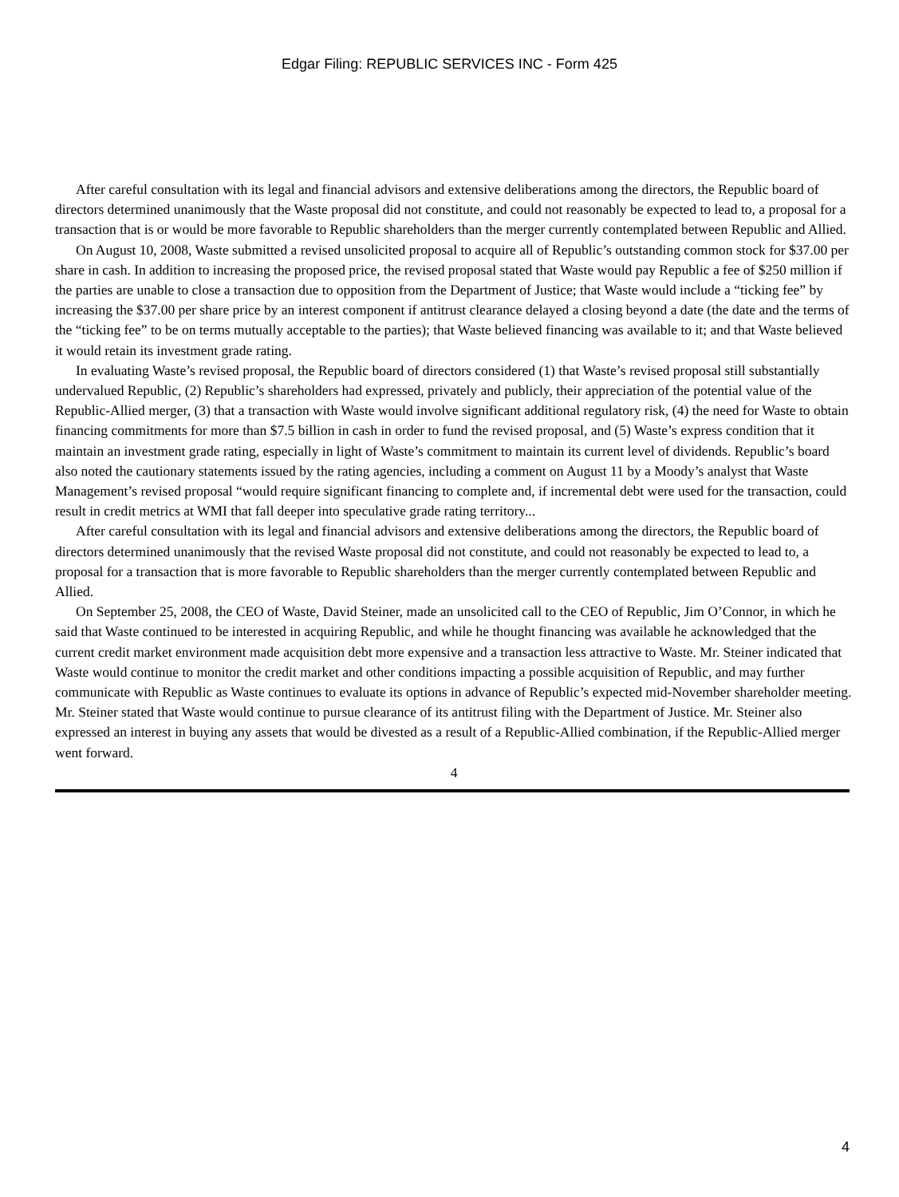Edgar Filing: REPUBLIC SERVICES INC - Form 425
After careful consultation with its legal and financial advisors and extensive deliberations among the directors, the Republic board of directors determined unanimously that the Waste proposal did not constitute, and could not reasonably be expected to lead to, a proposal for a transaction that is or would be more favorable to Republic shareholders than the merger currently contemplated between Republic and Allied.
On August 10, 2008, Waste submitted a revised unsolicited proposal to acquire all of Republic’s outstanding common stock for $37.00 per share in cash. In addition to increasing the proposed price, the revised proposal stated that Waste would pay Republic a fee of $250 million if the parties are unable to close a transaction due to opposition from the Department of Justice; that Waste would include a “ticking fee” by increasing the $37.00 per share price by an interest component if antitrust clearance delayed a closing beyond a date (the date and the terms of the “ticking fee” to be on terms mutually acceptable to the parties); that Waste believed financing was available to it; and that Waste believed it would retain its investment grade rating.
In evaluating Waste’s revised proposal, the Republic board of directors considered (1) that Waste’s revised proposal still substantially undervalued Republic, (2) Republic’s shareholders had expressed, privately and publicly, their appreciation of the potential value of the Republic-Allied merger, (3) that a transaction with Waste would involve significant additional regulatory risk, (4) the need for Waste to obtain financing commitments for more than $7.5 billion in cash in order to fund the revised proposal, and (5) Waste’s express condition that it maintain an investment grade rating, especially in light of Waste’s commitment to maintain its current level of dividends. Republic’s board also noted the cautionary statements issued by the rating agencies, including a comment on August 11 by a Moody’s analyst that Waste Management’s revised proposal “would require significant financing to complete and, if incremental debt were used for the transaction, could result in credit metrics at WMI that fall deeper into speculative grade rating territory...
After careful consultation with its legal and financial advisors and extensive deliberations among the directors, the Republic board of directors determined unanimously that the revised Waste proposal did not constitute, and could not reasonably be expected to lead to, a proposal for a transaction that is more favorable to Republic shareholders than the merger currently contemplated between Republic and Allied.
On September 25, 2008, the CEO of Waste, David Steiner, made an unsolicited call to the CEO of Republic, Jim O’Connor, in which he said that Waste continued to be interested in acquiring Republic, and while he thought financing was available he acknowledged that the current credit market environment made acquisition debt more expensive and a transaction less attractive to Waste. Mr. Steiner indicated that Waste would continue to monitor the credit market and other conditions impacting a possible acquisition of Republic, and may further communicate with Republic as Waste continues to evaluate its options in advance of Republic’s expected mid-November shareholder meeting. Mr. Steiner stated that Waste would continue to pursue clearance of its antitrust filing with the Department of Justice. Mr. Steiner also expressed an interest in buying any assets that would be divested as a result of a Republic-Allied combination, if the Republic-Allied merger went forward.
4
4